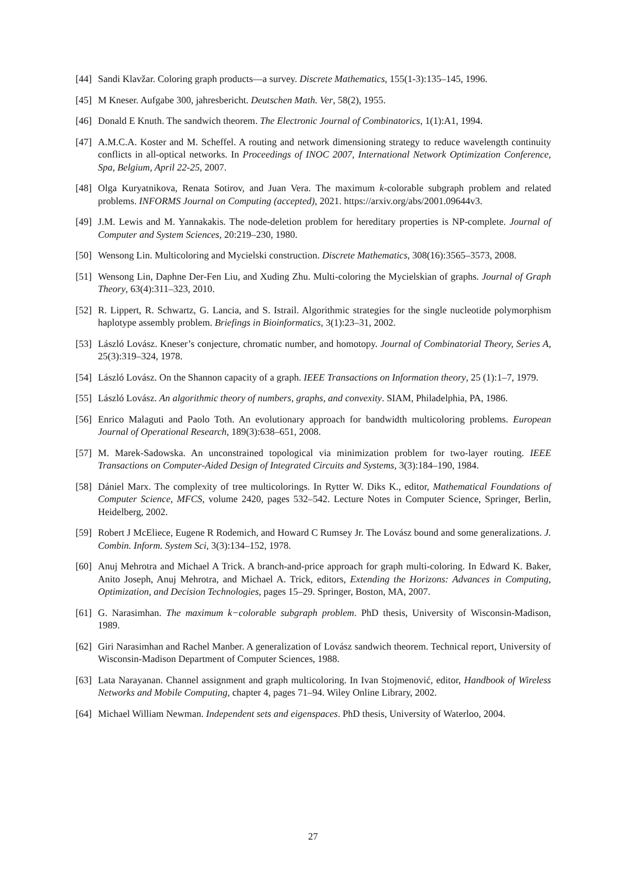[44] Sandi Klavžar. Coloring graph products—a survey. Discrete Mathematics, 155(1-3):135–145, 1996.
[45] M Kneser. Aufgabe 300, jahresbericht. Deutschen Math. Ver, 58(2), 1955.
[46] Donald E Knuth. The sandwich theorem. The Electronic Journal of Combinatorics, 1(1):A1, 1994.
[47] A.M.C.A. Koster and M. Scheffel. A routing and network dimensioning strategy to reduce wavelength continuity conflicts in all-optical networks. In Proceedings of INOC 2007, International Network Optimization Conference, Spa, Belgium, April 22-25, 2007.
[48] Olga Kuryatnikova, Renata Sotirov, and Juan Vera. The maximum k-colorable subgraph problem and related problems. INFORMS Journal on Computing (accepted), 2021. https://arxiv.org/abs/2001.09644v3.
[49] J.M. Lewis and M. Yannakakis. The node-deletion problem for hereditary properties is NP-complete. Journal of Computer and System Sciences, 20:219–230, 1980.
[50] Wensong Lin. Multicoloring and Mycielski construction. Discrete Mathematics, 308(16):3565–3573, 2008.
[51] Wensong Lin, Daphne Der-Fen Liu, and Xuding Zhu. Multi-coloring the Mycielskian of graphs. Journal of Graph Theory, 63(4):311–323, 2010.
[52] R. Lippert, R. Schwartz, G. Lancia, and S. Istrail. Algorithmic strategies for the single nucleotide polymorphism haplotype assembly problem. Briefings in Bioinformatics, 3(1):23–31, 2002.
[53] László Lovász. Kneser’s conjecture, chromatic number, and homotopy. Journal of Combinatorial Theory, Series A, 25(3):319–324, 1978.
[54] László Lovász. On the Shannon capacity of a graph. IEEE Transactions on Information theory, 25 (1):1–7, 1979.
[55] László Lovász. An algorithmic theory of numbers, graphs, and convexity. SIAM, Philadelphia, PA, 1986.
[56] Enrico Malaguti and Paolo Toth. An evolutionary approach for bandwidth multicoloring problems. European Journal of Operational Research, 189(3):638–651, 2008.
[57] M. Marek-Sadowska. An unconstrained topological via minimization problem for two-layer routing. IEEE Transactions on Computer-Aided Design of Integrated Circuits and Systems, 3(3):184–190, 1984.
[58] Dániel Marx. The complexity of tree multicolorings. In Rytter W. Diks K., editor, Mathematical Foundations of Computer Science, MFCS, volume 2420, pages 532–542. Lecture Notes in Computer Science, Springer, Berlin, Heidelberg, 2002.
[59] Robert J McEliece, Eugene R Rodemich, and Howard C Rumsey Jr. The Lovász bound and some generalizations. J. Combin. Inform. System Sci, 3(3):134–152, 1978.
[60] Anuj Mehrotra and Michael A Trick. A branch-and-price approach for graph multi-coloring. In Edward K. Baker, Anito Joseph, Anuj Mehrotra, and Michael A. Trick, editors, Extending the Horizons: Advances in Computing, Optimization, and Decision Technologies, pages 15–29. Springer, Boston, MA, 2007.
[61] G. Narasimhan. The maximum k−colorable subgraph problem. PhD thesis, University of Wisconsin-Madison, 1989.
[62] Giri Narasimhan and Rachel Manber. A generalization of Lovász sandwich theorem. Technical report, University of Wisconsin-Madison Department of Computer Sciences, 1988.
[63] Lata Narayanan. Channel assignment and graph multicoloring. In Ivan Stojmenović, editor, Handbook of Wireless Networks and Mobile Computing, chapter 4, pages 71–94. Wiley Online Library, 2002.
[64] Michael William Newman. Independent sets and eigenspaces. PhD thesis, University of Waterloo, 2004.
27